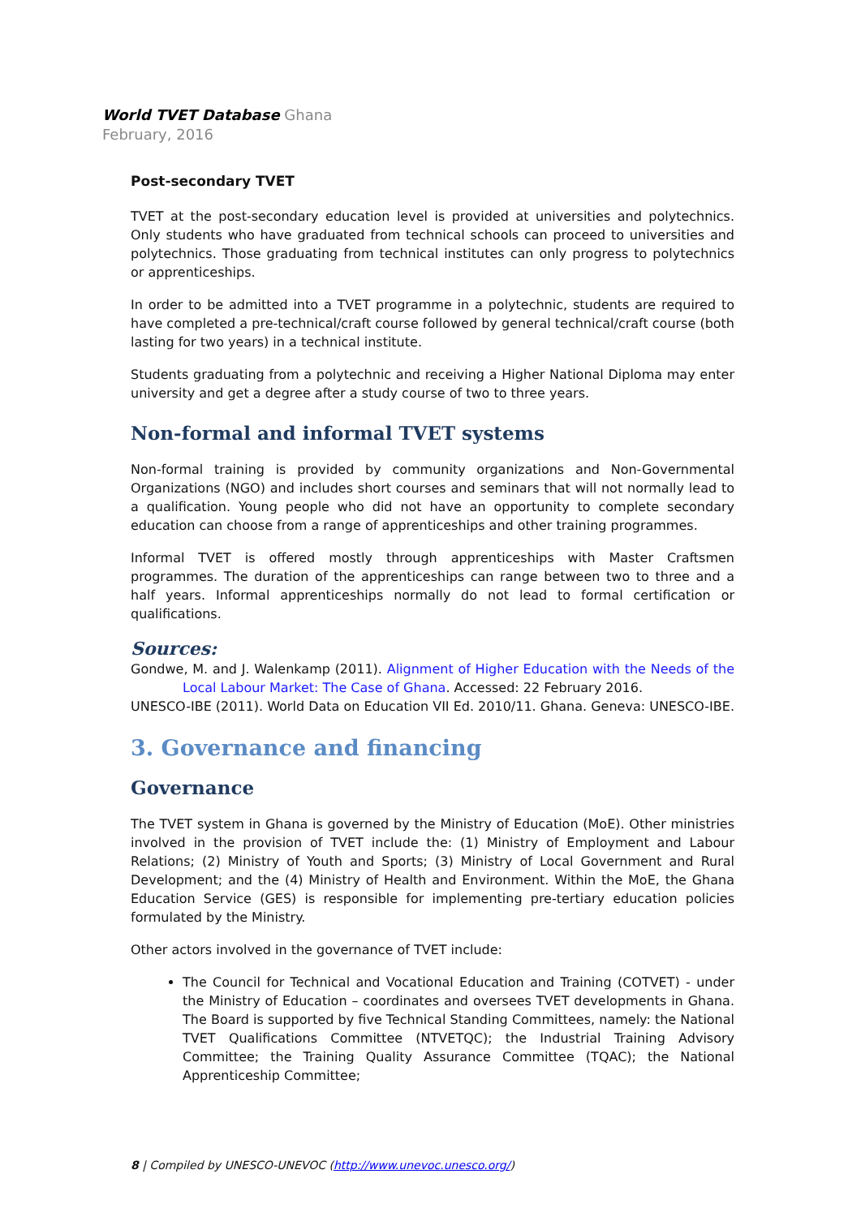World TVET Database Ghana
February, 2016
Post-secondary TVET
TVET at the post-secondary education level is provided at universities and polytechnics. Only students who have graduated from technical schools can proceed to universities and polytechnics. Those graduating from technical institutes can only progress to polytechnics or apprenticeships.
In order to be admitted into a TVET programme in a polytechnic, students are required to have completed a pre-technical/craft course followed by general technical/craft course (both lasting for two years) in a technical institute.
Students graduating from a polytechnic and receiving a Higher National Diploma may enter university and get a degree after a study course of two to three years.
Non-formal and informal TVET systems
Non-formal training is provided by community organizations and Non-Governmental Organizations (NGO) and includes short courses and seminars that will not normally lead to a qualification. Young people who did not have an opportunity to complete secondary education can choose from a range of apprenticeships and other training programmes.
Informal TVET is offered mostly through apprenticeships with Master Craftsmen programmes. The duration of the apprenticeships can range between two to three and a half years. Informal apprenticeships normally do not lead to formal certification or qualifications.
Sources:
Gondwe, M. and J. Walenkamp (2011). Alignment of Higher Education with the Needs of the Local Labour Market: The Case of Ghana. Accessed: 22 February 2016.
UNESCO-IBE (2011). World Data on Education VII Ed. 2010/11. Ghana. Geneva: UNESCO-IBE.
3. Governance and financing
Governance
The TVET system in Ghana is governed by the Ministry of Education (MoE). Other ministries involved in the provision of TVET include the: (1) Ministry of Employment and Labour Relations; (2) Ministry of Youth and Sports; (3) Ministry of Local Government and Rural Development; and the (4) Ministry of Health and Environment. Within the MoE, the Ghana Education Service (GES) is responsible for implementing pre-tertiary education policies formulated by the Ministry.
Other actors involved in the governance of TVET include:
The Council for Technical and Vocational Education and Training (COTVET) - under the Ministry of Education – coordinates and oversees TVET developments in Ghana. The Board is supported by five Technical Standing Committees, namely: the National TVET Qualifications Committee (NTVETQC); the Industrial Training Advisory Committee; the Training Quality Assurance Committee (TQAC); the National Apprenticeship Committee;
8 | Compiled by UNESCO-UNEVOC (http://www.unevoc.unesco.org/)